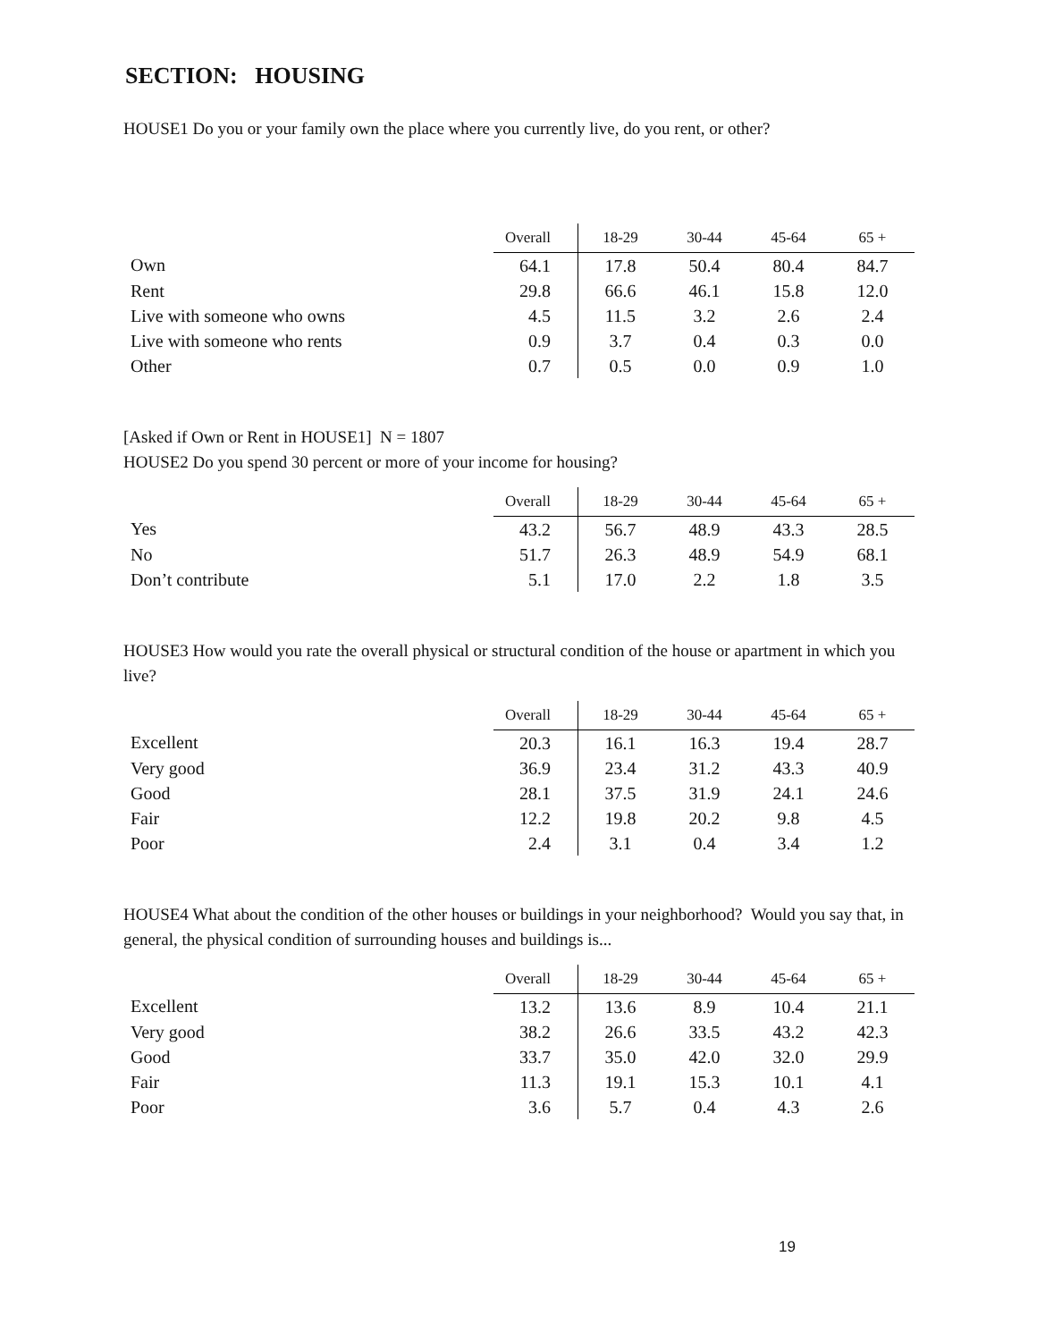SECTION: HOUSING
HOUSE1 Do you or your family own the place where you currently live, do you rent, or other?
| | Overall | 18-29 | 30-44 | 45-64 | 65 + |
| --- | --- | --- | --- | --- | --- |
| Own | 64.1 | 17.8 | 50.4 | 80.4 | 84.7 |
| Rent | 29.8 | 66.6 | 46.1 | 15.8 | 12.0 |
| Live with someone who owns | 4.5 | 11.5 | 3.2 | 2.6 | 2.4 |
| Live with someone who rents | 0.9 | 3.7 | 0.4 | 0.3 | 0.0 |
| Other | 0.7 | 0.5 | 0.0 | 0.9 | 1.0 |
[Asked if Own or Rent in HOUSE1] N = 1807
HOUSE2 Do you spend 30 percent or more of your income for housing?
| | Overall | 18-29 | 30-44 | 45-64 | 65 + |
| --- | --- | --- | --- | --- | --- |
| Yes | 43.2 | 56.7 | 48.9 | 43.3 | 28.5 |
| No | 51.7 | 26.3 | 48.9 | 54.9 | 68.1 |
| Don’t contribute | 5.1 | 17.0 | 2.2 | 1.8 | 3.5 |
HOUSE3 How would you rate the overall physical or structural condition of the house or apartment in which you live?
| | Overall | 18-29 | 30-44 | 45-64 | 65 + |
| --- | --- | --- | --- | --- | --- |
| Excellent | 20.3 | 16.1 | 16.3 | 19.4 | 28.7 |
| Very good | 36.9 | 23.4 | 31.2 | 43.3 | 40.9 |
| Good | 28.1 | 37.5 | 31.9 | 24.1 | 24.6 |
| Fair | 12.2 | 19.8 | 20.2 | 9.8 | 4.5 |
| Poor | 2.4 | 3.1 | 0.4 | 3.4 | 1.2 |
HOUSE4 What about the condition of the other houses or buildings in your neighborhood? Would you say that, in general, the physical condition of surrounding houses and buildings is...
| | Overall | 18-29 | 30-44 | 45-64 | 65 + |
| --- | --- | --- | --- | --- | --- |
| Excellent | 13.2 | 13.6 | 8.9 | 10.4 | 21.1 |
| Very good | 38.2 | 26.6 | 33.5 | 43.2 | 42.3 |
| Good | 33.7 | 35.0 | 42.0 | 32.0 | 29.9 |
| Fair | 11.3 | 19.1 | 15.3 | 10.1 | 4.1 |
| Poor | 3.6 | 5.7 | 0.4 | 4.3 | 2.6 |
19